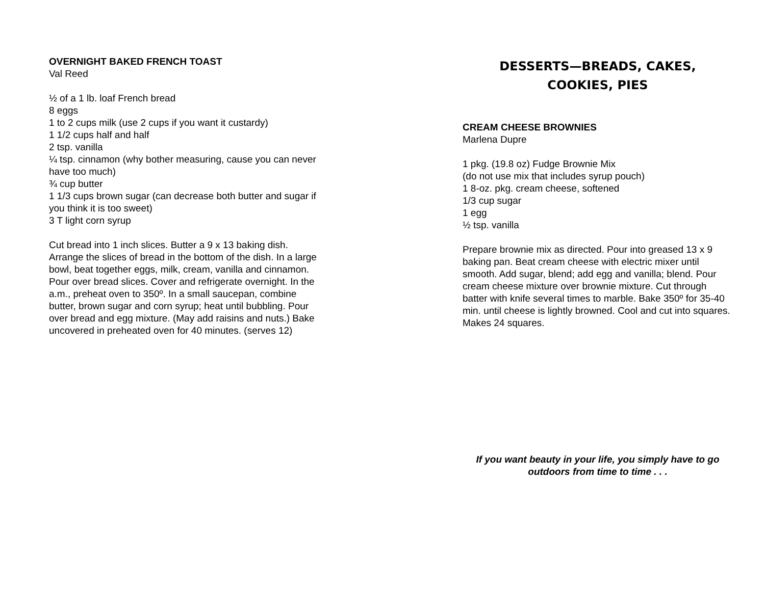OVERNIGHT BAKED FRENCH TOAST
Val Reed
½ of a 1 lb. loaf French bread
8 eggs
1 to 2 cups milk (use 2 cups if you want it custardy)
1 1/2 cups half and half
2 tsp. vanilla
¼ tsp. cinnamon (why bother measuring, cause you can never have too much)
¾ cup butter
1 1/3 cups brown sugar (can decrease both butter and sugar if you think it is too sweet)
3 T light corn syrup
Cut bread into 1 inch slices. Butter a 9 x 13 baking dish. Arrange the slices of bread in the bottom of the dish. In a large bowl, beat together eggs, milk, cream, vanilla and cinnamon. Pour over bread slices. Cover and refrigerate overnight. In the a.m., preheat oven to 350º. In a small saucepan, combine butter, brown sugar and corn syrup; heat until bubbling. Pour over bread and egg mixture. (May add raisins and nuts.) Bake uncovered in preheated oven for 40 minutes. (serves 12)
DESSERTS—BREADS, CAKES,
COOKIES, PIES
CREAM CHEESE BROWNIES
Marlena Dupre
1 pkg. (19.8 oz) Fudge Brownie Mix
(do not use mix that includes syrup pouch)
1 8-oz. pkg. cream cheese, softened
1/3 cup sugar
1 egg
½ tsp. vanilla
Prepare brownie mix as directed. Pour into greased 13 x 9 baking pan. Beat cream cheese with electric mixer until smooth. Add sugar, blend; add egg and vanilla; blend. Pour cream cheese mixture over brownie mixture. Cut through batter with knife several times to marble. Bake 350º for 35-40 min. until cheese is lightly browned. Cool and cut into squares. Makes 24 squares.
If you want beauty in your life, you simply have to go outdoors from time to time . . .